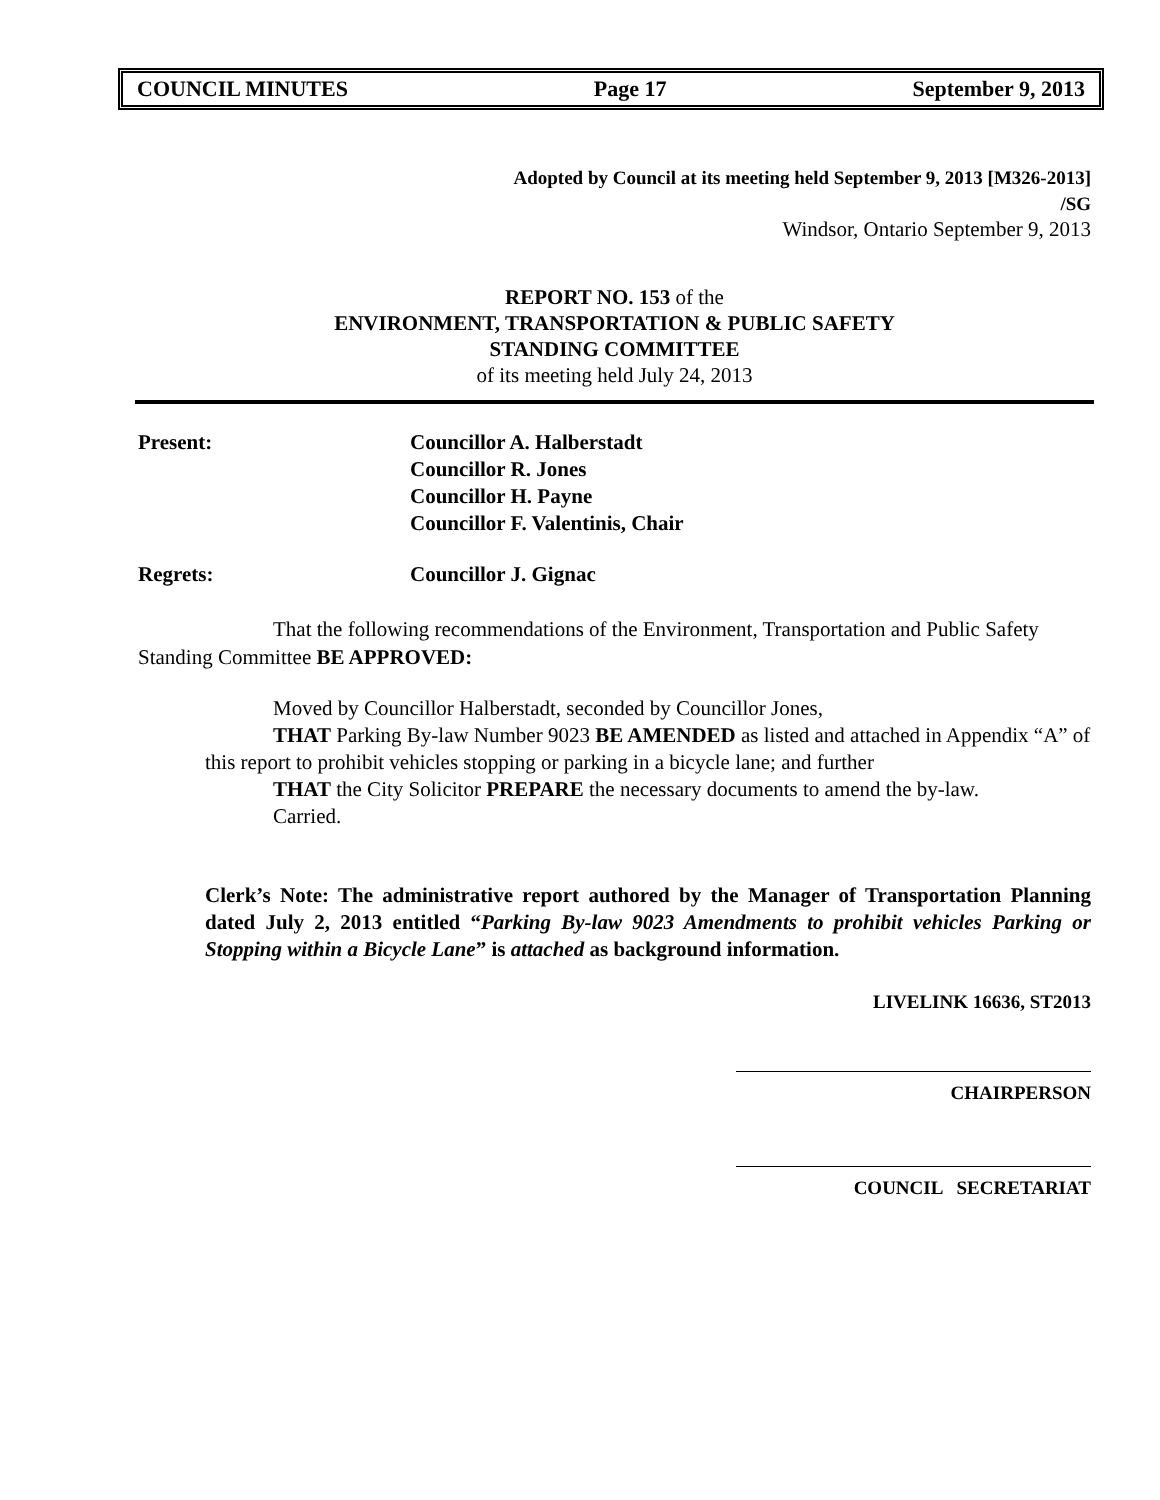COUNCIL MINUTES Page 17 September 9, 2013
Adopted by Council at its meeting held September 9, 2013 [M326-2013]
/SG
Windsor, Ontario September 9, 2013
REPORT NO. 153 of the
ENVIRONMENT, TRANSPORTATION & PUBLIC SAFETY
STANDING COMMITTEE
of its meeting held July 24, 2013
Present: Councillor A. Halberstadt
Councillor R. Jones
Councillor H. Payne
Councillor F. Valentinis, Chair
Regrets: Councillor J. Gignac
That the following recommendations of the Environment, Transportation and Public Safety Standing Committee BE APPROVED:
Moved by Councillor Halberstadt, seconded by Councillor Jones,
THAT Parking By-law Number 9023 BE AMENDED as listed and attached in Appendix “A” of this report to prohibit vehicles stopping or parking in a bicycle lane; and further
THAT the City Solicitor PREPARE the necessary documents to amend the by-law.
Carried.
Clerk’s Note: The administrative report authored by the Manager of Transportation Planning dated July 2, 2013 entitled “Parking By-law 9023 Amendments to prohibit vehicles Parking or Stopping within a Bicycle Lane” is attached as background information.
LIVELINK 16636, ST2013
CHAIRPERSON
COUNCIL SECRETARIAT